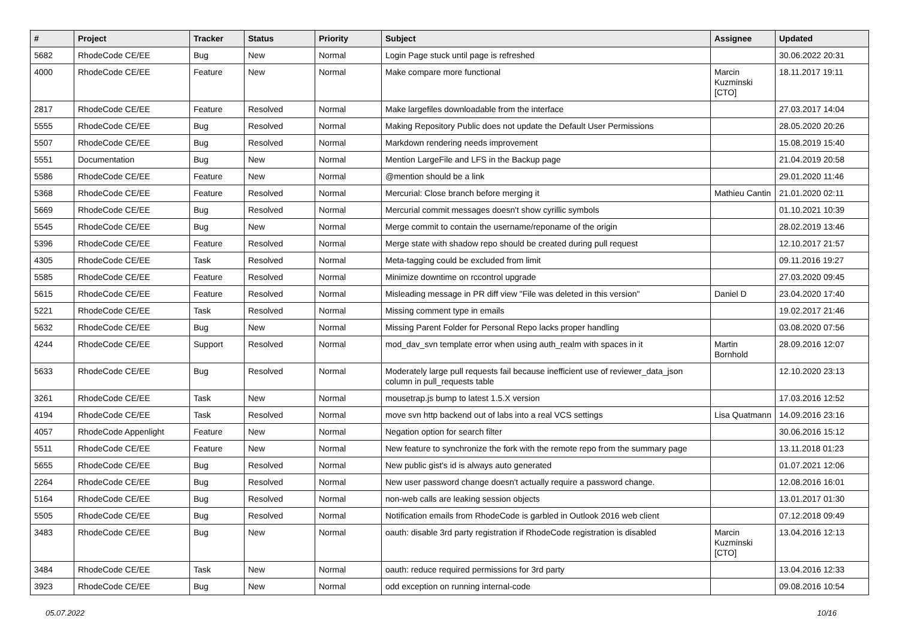| # | Project | Tracker | Status | Priority | Subject | Assignee | Updated |
| --- | --- | --- | --- | --- | --- | --- | --- |
| 5682 | RhodeCode CE/EE | Bug | New | Normal | Login Page stuck until page is refreshed | | 30.06.2022 20:31 |
| 4000 | RhodeCode CE/EE | Feature | New | Normal | Make compare more functional | Marcin Kuzminski [CTO] | 18.11.2017 19:11 |
| 2817 | RhodeCode CE/EE | Feature | Resolved | Normal | Make largefiles downloadable from the interface | | 27.03.2017 14:04 |
| 5555 | RhodeCode CE/EE | Bug | Resolved | Normal | Making Repository Public does not update the Default User Permissions | | 28.05.2020 20:26 |
| 5507 | RhodeCode CE/EE | Bug | Resolved | Normal | Markdown rendering needs improvement | | 15.08.2019 15:40 |
| 5551 | Documentation | Bug | New | Normal | Mention LargeFile and LFS in the Backup page | | 21.04.2019 20:58 |
| 5586 | RhodeCode CE/EE | Feature | New | Normal | @mention should be a link | | 29.01.2020 11:46 |
| 5368 | RhodeCode CE/EE | Feature | Resolved | Normal | Mercurial: Close branch before merging it | Mathieu Cantin | 21.01.2020 02:11 |
| 5669 | RhodeCode CE/EE | Bug | Resolved | Normal | Mercurial commit messages doesn't show cyrillic symbols | | 01.10.2021 10:39 |
| 5545 | RhodeCode CE/EE | Bug | New | Normal | Merge commit to contain the username/reponame of the origin | | 28.02.2019 13:46 |
| 5396 | RhodeCode CE/EE | Feature | Resolved | Normal | Merge state with shadow repo should be created during pull request | | 12.10.2017 21:57 |
| 4305 | RhodeCode CE/EE | Task | Resolved | Normal | Meta-tagging could be excluded from limit | | 09.11.2016 19:27 |
| 5585 | RhodeCode CE/EE | Feature | Resolved | Normal | Minimize downtime on rccontrol upgrade | | 27.03.2020 09:45 |
| 5615 | RhodeCode CE/EE | Feature | Resolved | Normal | Misleading message in PR diff view "File was deleted in this version" | Daniel D | 23.04.2020 17:40 |
| 5221 | RhodeCode CE/EE | Task | Resolved | Normal | Missing comment type in emails | | 19.02.2017 21:46 |
| 5632 | RhodeCode CE/EE | Bug | New | Normal | Missing Parent Folder for Personal Repo lacks proper handling | | 03.08.2020 07:56 |
| 4244 | RhodeCode CE/EE | Support | Resolved | Normal | mod_dav_svn template error when using auth_realm with spaces in it | Martin Bornhold | 28.09.2016 12:07 |
| 5633 | RhodeCode CE/EE | Bug | Resolved | Normal | Moderately large pull requests fail because inefficient use of reviewer_data_json column in pull_requests table | | 12.10.2020 23:13 |
| 3261 | RhodeCode CE/EE | Task | New | Normal | mousetrap.js bump to latest 1.5.X version | | 17.03.2016 12:52 |
| 4194 | RhodeCode CE/EE | Task | Resolved | Normal | move svn http backend out of labs into a real VCS settings | Lisa Quatmann | 14.09.2016 23:16 |
| 4057 | RhodeCode Appenlight | Feature | New | Normal | Negation option for search filter | | 30.06.2016 15:12 |
| 5511 | RhodeCode CE/EE | Feature | New | Normal | New feature to synchronize the fork with the remote repo from the summary page | | 13.11.2018 01:23 |
| 5655 | RhodeCode CE/EE | Bug | Resolved | Normal | New public gist's id is always auto generated | | 01.07.2021 12:06 |
| 2264 | RhodeCode CE/EE | Bug | Resolved | Normal | New user password change doesn't actually require a password change. | | 12.08.2016 16:01 |
| 5164 | RhodeCode CE/EE | Bug | Resolved | Normal | non-web calls are leaking session objects | | 13.01.2017 01:30 |
| 5505 | RhodeCode CE/EE | Bug | Resolved | Normal | Notification emails from RhodeCode is garbled in Outlook 2016 web client | | 07.12.2018 09:49 |
| 3483 | RhodeCode CE/EE | Bug | New | Normal | oauth: disable 3rd party registration if RhodeCode registration is disabled | Marcin Kuzminski [CTO] | 13.04.2016 12:13 |
| 3484 | RhodeCode CE/EE | Task | New | Normal | oauth: reduce required permissions for 3rd party | | 13.04.2016 12:33 |
| 3923 | RhodeCode CE/EE | Bug | New | Normal | odd exception on running internal-code | | 09.08.2016 10:54 |
05.07.2022 10/16